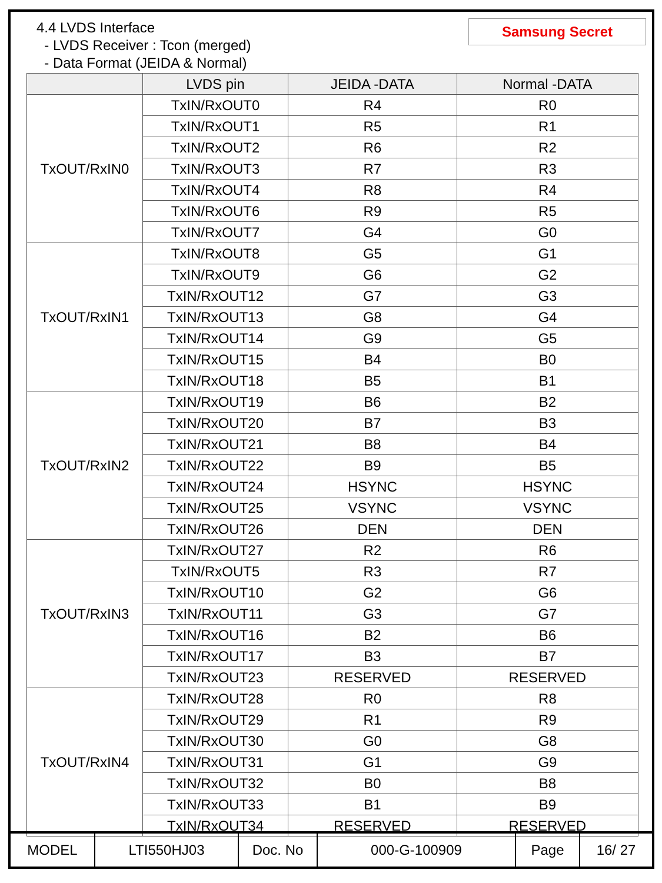4.4 LVDS Interface
- LVDS Receiver : Tcon (merged)
- Data Format (JEIDA & Normal)
Samsung Secret
| | LVDS pin | JEIDA -DATA | Normal -DATA |
| --- | --- | --- | --- |
| TxOUT/RxIN0 | TxIN/RxOUT0 | R4 | R0 |
| | TxIN/RxOUT1 | R5 | R1 |
| | TxIN/RxOUT2 | R6 | R2 |
| | TxIN/RxOUT3 | R7 | R3 |
| | TxIN/RxOUT4 | R8 | R4 |
| | TxIN/RxOUT6 | R9 | R5 |
| | TxIN/RxOUT7 | G4 | G0 |
| TxOUT/RxIN1 | TxIN/RxOUT8 | G5 | G1 |
| | TxIN/RxOUT9 | G6 | G2 |
| | TxIN/RxOUT12 | G7 | G3 |
| | TxIN/RxOUT13 | G8 | G4 |
| | TxIN/RxOUT14 | G9 | G5 |
| | TxIN/RxOUT15 | B4 | B0 |
| | TxIN/RxOUT18 | B5 | B1 |
| TxOUT/RxIN2 | TxIN/RxOUT19 | B6 | B2 |
| | TxIN/RxOUT20 | B7 | B3 |
| | TxIN/RxOUT21 | B8 | B4 |
| | TxIN/RxOUT22 | B9 | B5 |
| | TxIN/RxOUT24 | HSYNC | HSYNC |
| | TxIN/RxOUT25 | VSYNC | VSYNC |
| | TxIN/RxOUT26 | DEN | DEN |
| TxOUT/RxIN3 | TxIN/RxOUT27 | R2 | R6 |
| | TxIN/RxOUT5 | R3 | R7 |
| | TxIN/RxOUT10 | G2 | G6 |
| | TxIN/RxOUT11 | G3 | G7 |
| | TxIN/RxOUT16 | B2 | B6 |
| | TxIN/RxOUT17 | B3 | B7 |
| | TxIN/RxOUT23 | RESERVED | RESERVED |
| TxOUT/RxIN4 | TxIN/RxOUT28 | R0 | R8 |
| | TxIN/RxOUT29 | R1 | R9 |
| | TxIN/RxOUT30 | G0 | G8 |
| | TxIN/RxOUT31 | G1 | G9 |
| | TxIN/RxOUT32 | B0 | B8 |
| | TxIN/RxOUT33 | B1 | B9 |
| | TxIN/RxOUT34 | RESERVED | RESERVED |
| MODEL | LTI550HJ03 | Doc. No | 000-G-100909 | Page | 16/ 27 |